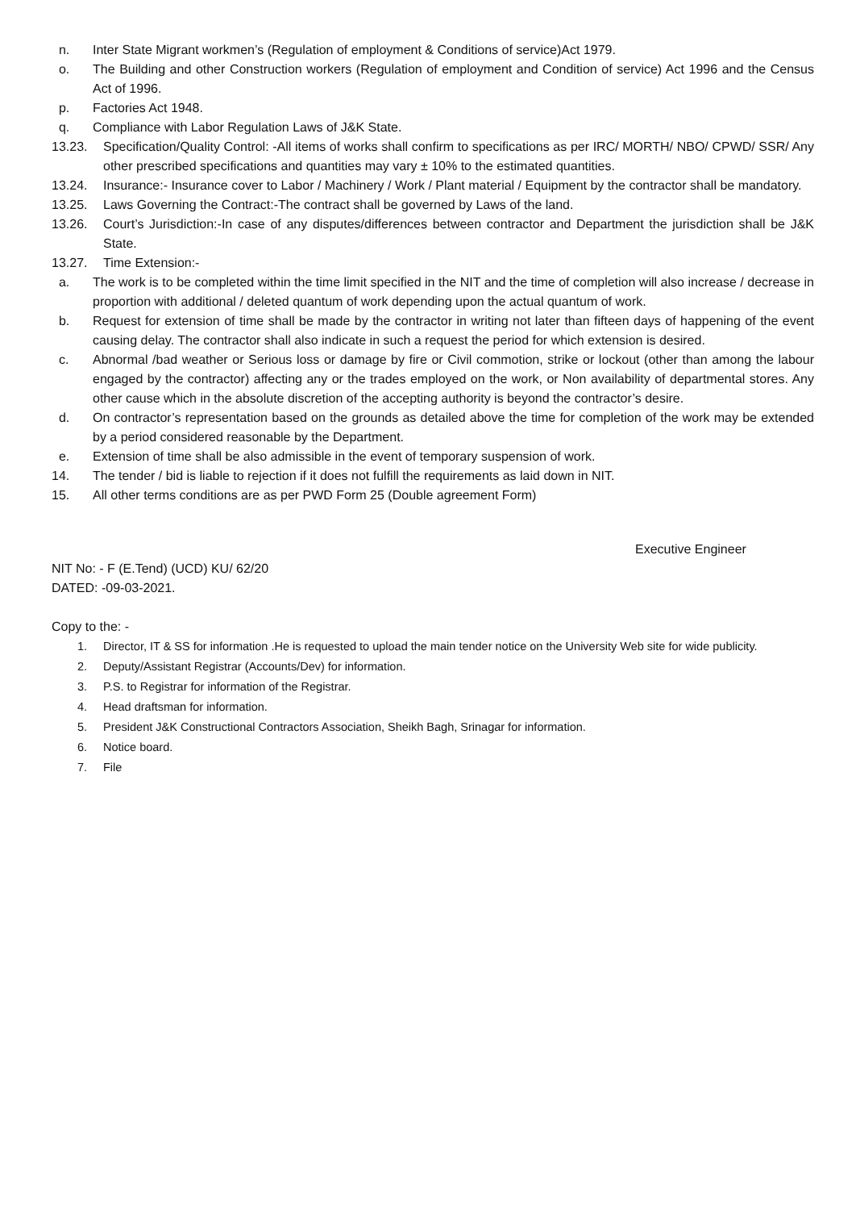n. Inter State Migrant workmen’s (Regulation of employment & Conditions of service)Act 1979.
o. The Building and other Construction workers (Regulation of employment and Condition of service) Act 1996 and the Census Act of 1996.
p. Factories Act 1948.
q. Compliance with Labor Regulation Laws of J&K State.
13.23. Specification/Quality Control: -All items of works shall confirm to specifications as per IRC/ MORTH/ NBO/ CPWD/ SSR/ Any other prescribed specifications and quantities may vary ± 10% to the estimated quantities.
13.24. Insurance:- Insurance cover to Labor / Machinery / Work / Plant material / Equipment by the contractor shall be mandatory.
13.25. Laws Governing the Contract:-The contract shall be governed by Laws of the land.
13.26. Court’s Jurisdiction:-In case of any disputes/differences between contractor and Department the jurisdiction shall be J&K State.
13.27. Time Extension:-
a. The work is to be completed within the time limit specified in the NIT and the time of completion will also increase / decrease in proportion with additional / deleted quantum of work depending upon the actual quantum of work.
b. Request for extension of time shall be made by the contractor in writing not later than fifteen days of happening of the event causing delay. The contractor shall also indicate in such a request the period for which extension is desired.
c. Abnormal /bad weather or Serious loss or damage by fire or Civil commotion, strike or lockout (other than among the labour engaged by the contractor) affecting any or the trades employed on the work, or Non availability of departmental stores. Any other cause which in the absolute discretion of the accepting authority is beyond the contractor’s desire.
d. On contractor’s representation based on the grounds as detailed above the time for completion of the work may be extended by a period considered reasonable by the Department.
e. Extension of time shall be also admissible in the event of temporary suspension of work.
14. The tender / bid is liable to rejection if it does not fulfill the requirements as laid down in NIT.
15. All other terms conditions are as per PWD Form 25 (Double agreement Form)
Executive Engineer
NIT No: - F (E.Tend) (UCD) KU/ 62/20
DATED: -09-03-2021.
Copy to the: -
1. Director, IT & SS for information .He is requested to upload the main tender notice on the University Web site for wide publicity.
2. Deputy/Assistant Registrar (Accounts/Dev) for information.
3. P.S. to Registrar for information of the Registrar.
4. Head draftsman for information.
5. President J&K Constructional Contractors Association, Sheikh Bagh, Srinagar for information.
6. Notice board.
7. File